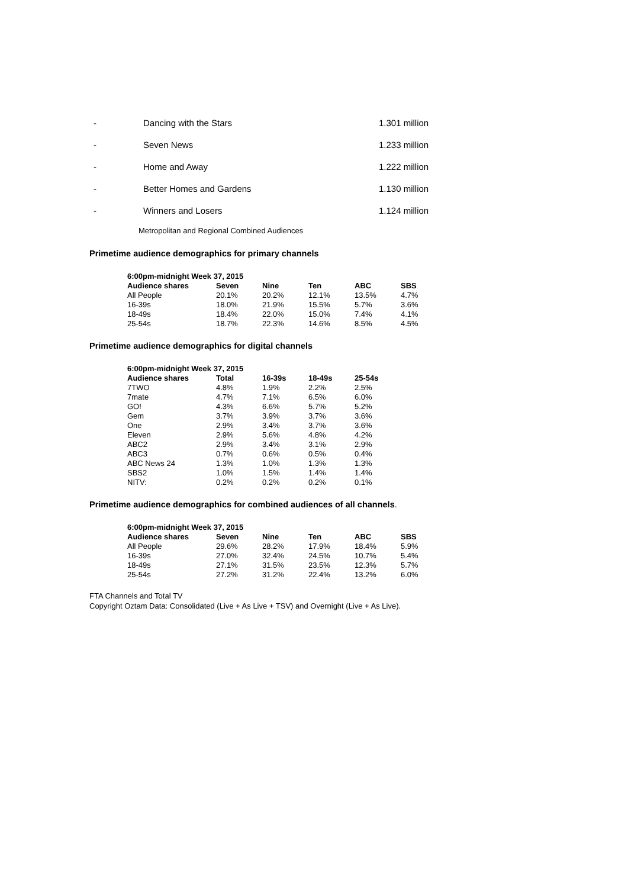- Dancing with the Stars 1.301 million
- Seven News 1.233 million
- Home and Away 1.222 million
- Better Homes and Gardens 1.130 million
- Winners and Losers 1.124 million
Metropolitan and Regional Combined Audiences
Primetime audience demographics for primary channels
| 6:00pm-midnight Week 37, 2015 | | | | | |
| --- | --- | --- | --- | --- | --- |
| Audience shares | Seven | Nine | Ten | ABC | SBS |
| All People | 20.1% | 20.2% | 12.1% | 13.5% | 4.7% |
| 16-39s | 18.0% | 21.9% | 15.5% | 5.7% | 3.6% |
| 18-49s | 18.4% | 22.0% | 15.0% | 7.4% | 4.1% |
| 25-54s | 18.7% | 22.3% | 14.6% | 8.5% | 4.5% |
Primetime audience demographics for digital channels
| 6:00pm-midnight Week 37, 2015 | | | | |
| --- | --- | --- | --- | --- |
| Audience shares | Total | 16-39s | 18-49s | 25-54s |
| 7TWO | 4.8% | 1.9% | 2.2% | 2.5% |
| 7mate | 4.7% | 7.1% | 6.5% | 6.0% |
| GO! | 4.3% | 6.6% | 5.7% | 5.2% |
| Gem | 3.7% | 3.9% | 3.7% | 3.6% |
| One | 2.9% | 3.4% | 3.7% | 3.6% |
| Eleven | 2.9% | 5.6% | 4.8% | 4.2% |
| ABC2 | 2.9% | 3.4% | 3.1% | 2.9% |
| ABC3 | 0.7% | 0.6% | 0.5% | 0.4% |
| ABC News 24 | 1.3% | 1.0% | 1.3% | 1.3% |
| SBS2 | 1.0% | 1.5% | 1.4% | 1.4% |
| NITV: | 0.2% | 0.2% | 0.2% | 0.1% |
Primetime audience demographics for combined audiences of all channels.
| 6:00pm-midnight Week 37, 2015 | | | | | |
| --- | --- | --- | --- | --- | --- |
| Audience shares | Seven | Nine | Ten | ABC | SBS |
| All People | 29.6% | 28.2% | 17.9% | 18.4% | 5.9% |
| 16-39s | 27.0% | 32.4% | 24.5% | 10.7% | 5.4% |
| 18-49s | 27.1% | 31.5% | 23.5% | 12.3% | 5.7% |
| 25-54s | 27.2% | 31.2% | 22.4% | 13.2% | 6.0% |
FTA Channels and Total TV
Copyright Oztam Data: Consolidated (Live + As Live + TSV) and Overnight (Live + As Live).